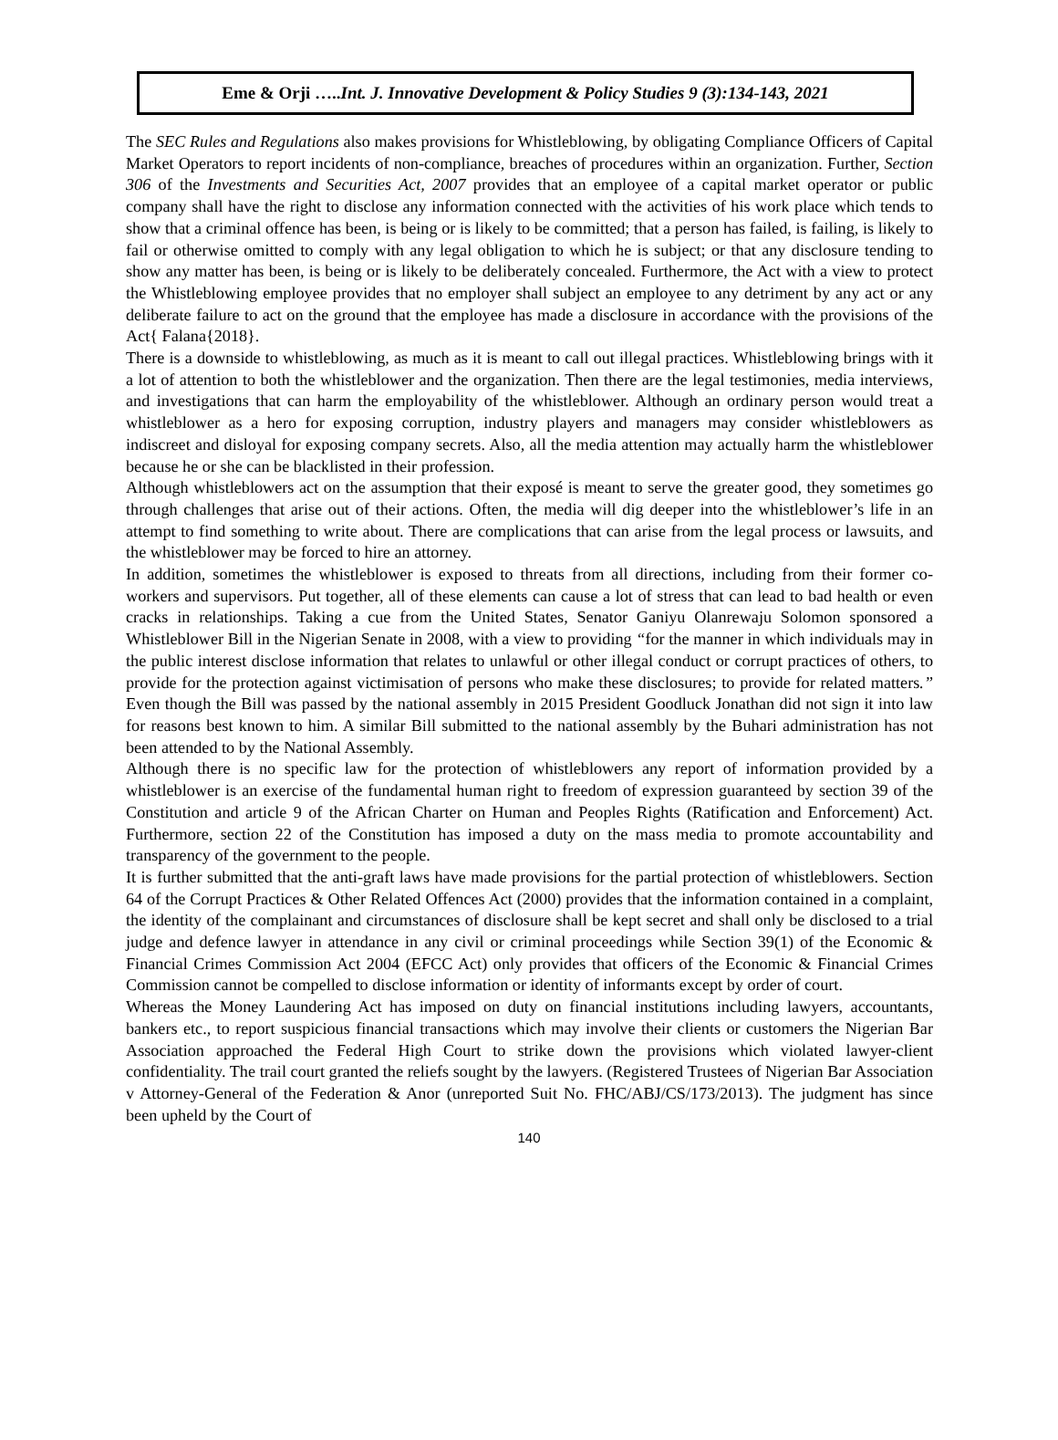Eme & Orji …..Int. J. Innovative Development & Policy Studies 9 (3):134-143, 2021
The SEC Rules and Regulations also makes provisions for Whistleblowing, by obligating Compliance Officers of Capital Market Operators to report incidents of non-compliance, breaches of procedures within an organization. Further, Section 306 of the Investments and Securities Act, 2007 provides that an employee of a capital market operator or public company shall have the right to disclose any information connected with the activities of his work place which tends to show that a criminal offence has been, is being or is likely to be committed; that a person has failed, is failing, is likely to fail or otherwise omitted to comply with any legal obligation to which he is subject; or that any disclosure tending to show any matter has been, is being or is likely to be deliberately concealed. Furthermore, the Act with a view to protect the Whistleblowing employee provides that no employer shall subject an employee to any detriment by any act or any deliberate failure to act on the ground that the employee has made a disclosure in accordance with the provisions of the Act{ Falana{2018}.
There is a downside to whistleblowing, as much as it is meant to call out illegal practices. Whistleblowing brings with it a lot of attention to both the whistleblower and the organization. Then there are the legal testimonies, media interviews, and investigations that can harm the employability of the whistleblower. Although an ordinary person would treat a whistleblower as a hero for exposing corruption, industry players and managers may consider whistleblowers as indiscreet and disloyal for exposing company secrets. Also, all the media attention may actually harm the whistleblower because he or she can be blacklisted in their profession.
Although whistleblowers act on the assumption that their exposé is meant to serve the greater good, they sometimes go through challenges that arise out of their actions. Often, the media will dig deeper into the whistleblower’s life in an attempt to find something to write about. There are complications that can arise from the legal process or lawsuits, and the whistleblower may be forced to hire an attorney.
In addition, sometimes the whistleblower is exposed to threats from all directions, including from their former co-workers and supervisors. Put together, all of these elements can cause a lot of stress that can lead to bad health or even cracks in relationships. Taking a cue from the United States, Senator Ganiyu Olanrewaju Solomon sponsored a Whistleblower Bill in the Nigerian Senate in 2008, with a view to providing “for the manner in which individuals may in the public interest disclose information that relates to unlawful or other illegal conduct or corrupt practices of others, to provide for the protection against victimisation of persons who make these disclosures; to provide for related matters.” Even though the Bill was passed by the national assembly in 2015 President Goodluck Jonathan did not sign it into law for reasons best known to him. A similar Bill submitted to the national assembly by the Buhari administration has not been attended to by the National Assembly.
Although there is no specific law for the protection of whistleblowers any report of information provided by a whistleblower is an exercise of the fundamental human right to freedom of expression guaranteed by section 39 of the Constitution and article 9 of the African Charter on Human and Peoples Rights (Ratification and Enforcement) Act. Furthermore, section 22 of the Constitution has imposed a duty on the mass media to promote accountability and transparency of the government to the people.
It is further submitted that the anti-graft laws have made provisions for the partial protection of whistleblowers. Section 64 of the Corrupt Practices & Other Related Offences Act (2000) provides that the information contained in a complaint, the identity of the complainant and circumstances of disclosure shall be kept secret and shall only be disclosed to a trial judge and defence lawyer in attendance in any civil or criminal proceedings while Section 39(1) of the Economic & Financial Crimes Commission Act 2004 (EFCC Act) only provides that officers of the Economic & Financial Crimes Commission cannot be compelled to disclose information or identity of informants except by order of court.
Whereas the Money Laundering Act has imposed on duty on financial institutions including lawyers, accountants, bankers etc., to report suspicious financial transactions which may involve their clients or customers the Nigerian Bar Association approached the Federal High Court to strike down the provisions which violated lawyer-client confidentiality. The trail court granted the reliefs sought by the lawyers. (Registered Trustees of Nigerian Bar Association v Attorney-General of the Federation & Anor (unreported Suit No. FHC/ABJ/CS/173/2013). The judgment has since been upheld by the Court of
140